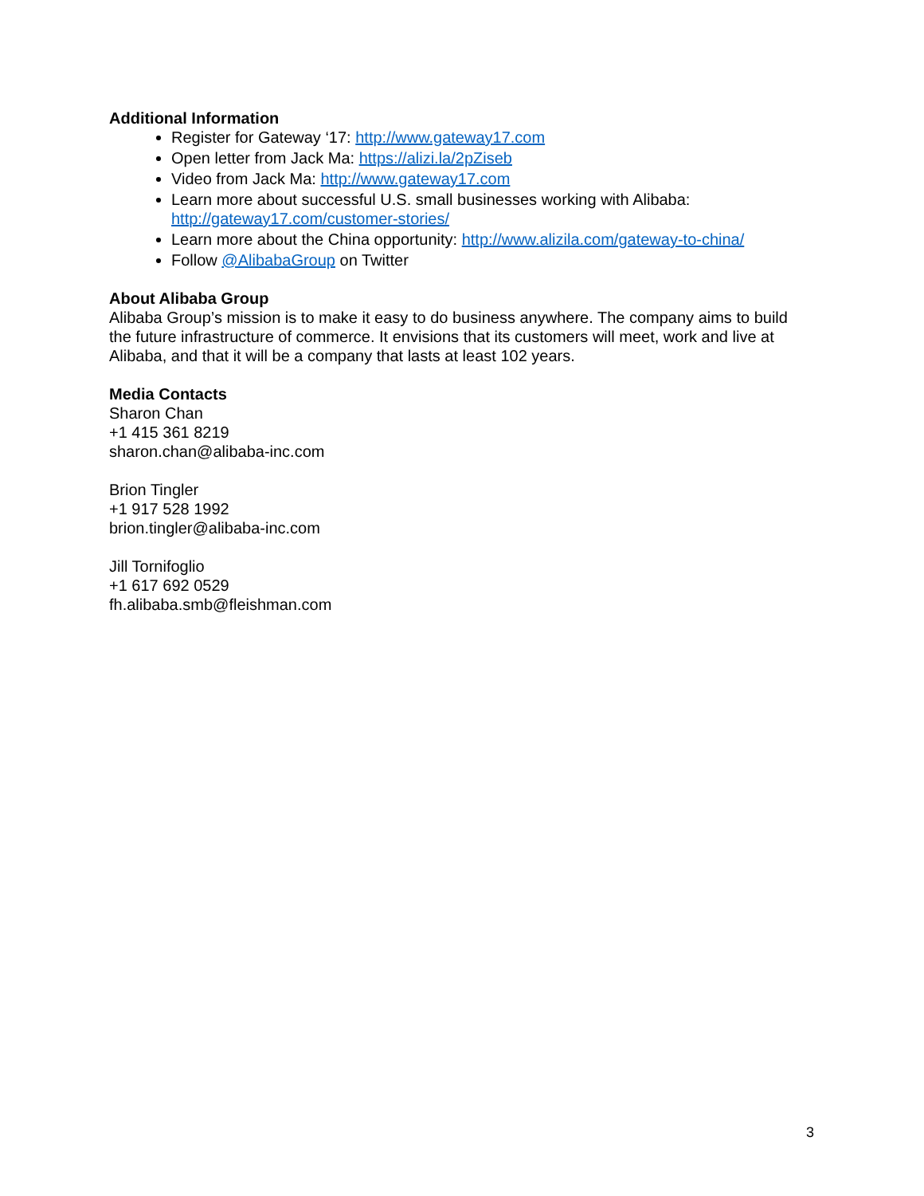Additional Information
Register for Gateway ‘17: http://www.gateway17.com
Open letter from Jack Ma: https://alizi.la/2pZiseb
Video from Jack Ma: http://www.gateway17.com
Learn more about successful U.S. small businesses working with Alibaba: http://gateway17.com/customer-stories/
Learn more about the China opportunity: http://www.alizila.com/gateway-to-china/
Follow @AlibabaGroup on Twitter
About Alibaba Group
Alibaba Group’s mission is to make it easy to do business anywhere. The company aims to build the future infrastructure of commerce. It envisions that its customers will meet, work and live at Alibaba, and that it will be a company that lasts at least 102 years.
Media Contacts
Sharon Chan
+1 415 361 8219
sharon.chan@alibaba-inc.com
Brion Tingler
+1 917 528 1992
brion.tingler@alibaba-inc.com
Jill Tornifoglio
+1 617 692 0529
fh.alibaba.smb@fleishman.com
3